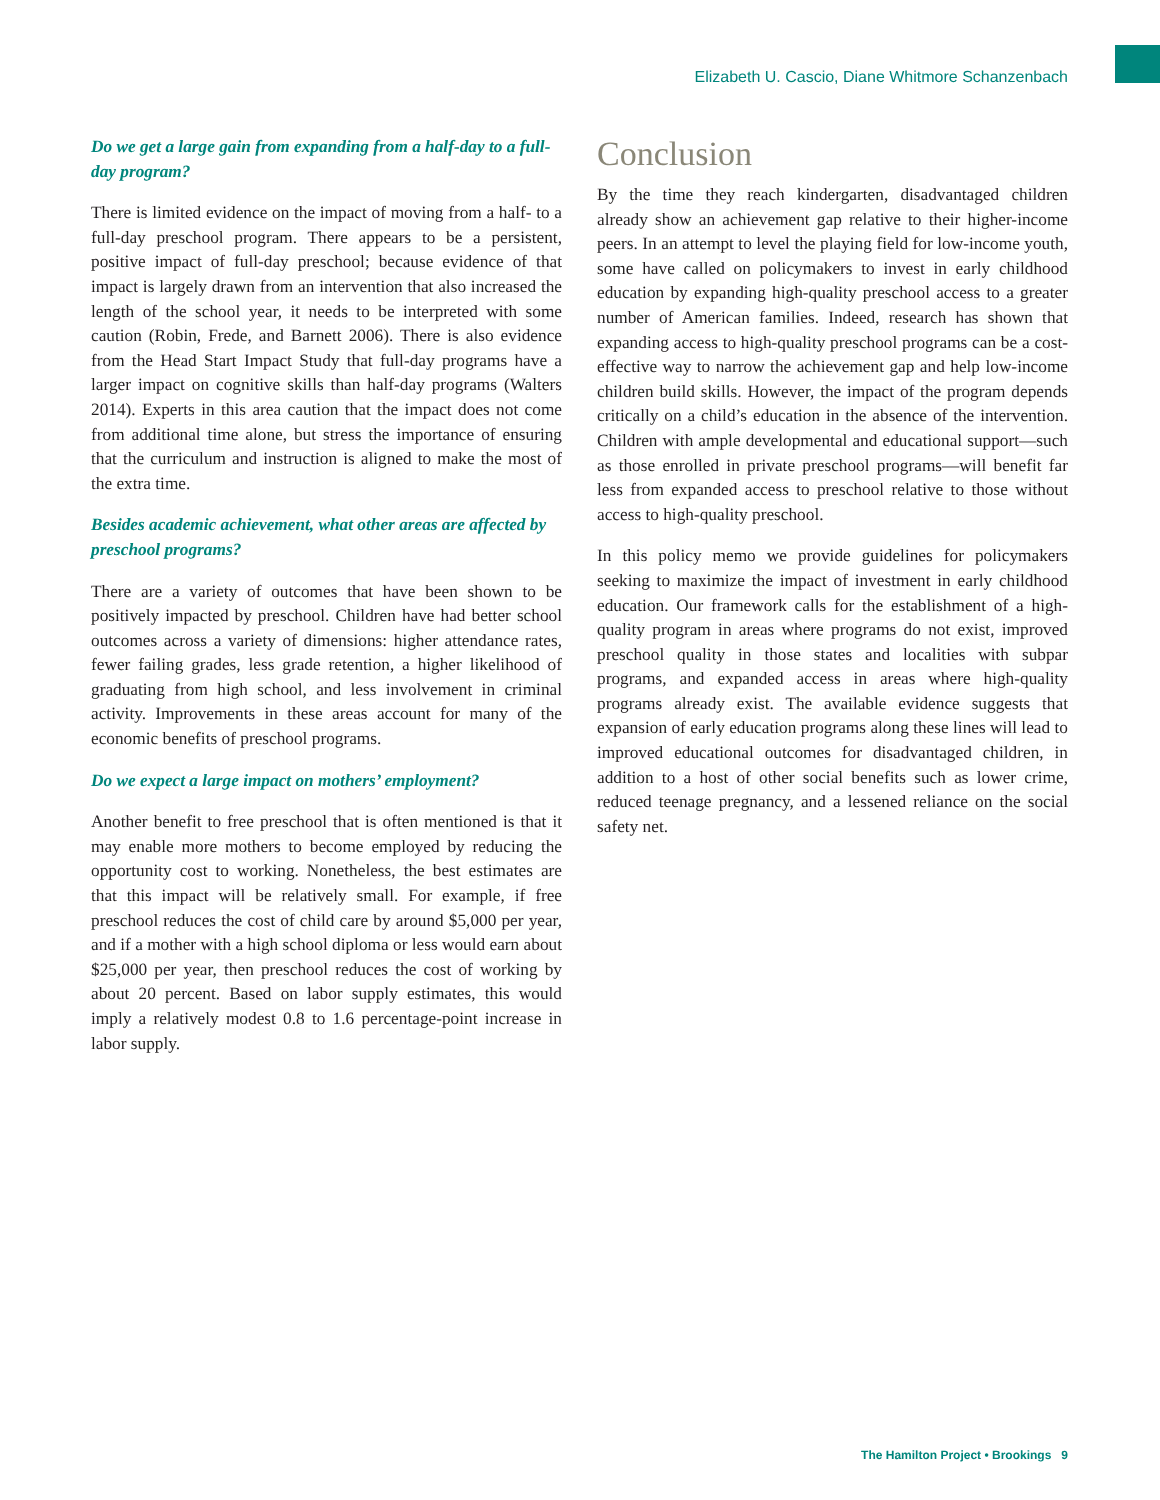Elizabeth U. Cascio, Diane Whitmore Schanzenbach
Do we get a large gain from expanding from a half-day to a full-day program?
There is limited evidence on the impact of moving from a half- to a full-day preschool program. There appears to be a persistent, positive impact of full-day preschool; because evidence of that impact is largely drawn from an intervention that also increased the length of the school year, it needs to be interpreted with some caution (Robin, Frede, and Barnett 2006). There is also evidence from the Head Start Impact Study that full-day programs have a larger impact on cognitive skills than half-day programs (Walters 2014). Experts in this area caution that the impact does not come from additional time alone, but stress the importance of ensuring that the curriculum and instruction is aligned to make the most of the extra time.
Besides academic achievement, what other areas are affected by preschool programs?
There are a variety of outcomes that have been shown to be positively impacted by preschool. Children have had better school outcomes across a variety of dimensions: higher attendance rates, fewer failing grades, less grade retention, a higher likelihood of graduating from high school, and less involvement in criminal activity. Improvements in these areas account for many of the economic benefits of preschool programs.
Do we expect a large impact on mothers’ employment?
Another benefit to free preschool that is often mentioned is that it may enable more mothers to become employed by reducing the opportunity cost to working. Nonetheless, the best estimates are that this impact will be relatively small. For example, if free preschool reduces the cost of child care by around $5,000 per year, and if a mother with a high school diploma or less would earn about $25,000 per year, then preschool reduces the cost of working by about 20 percent. Based on labor supply estimates, this would imply a relatively modest 0.8 to 1.6 percentage-point increase in labor supply.
Conclusion
By the time they reach kindergarten, disadvantaged children already show an achievement gap relative to their higher-income peers. In an attempt to level the playing field for low-income youth, some have called on policymakers to invest in early childhood education by expanding high-quality preschool access to a greater number of American families. Indeed, research has shown that expanding access to high-quality preschool programs can be a cost-effective way to narrow the achievement gap and help low-income children build skills. However, the impact of the program depends critically on a child’s education in the absence of the intervention. Children with ample developmental and educational support—such as those enrolled in private preschool programs—will benefit far less from expanded access to preschool relative to those without access to high-quality preschool.
In this policy memo we provide guidelines for policymakers seeking to maximize the impact of investment in early childhood education. Our framework calls for the establishment of a high-quality program in areas where programs do not exist, improved preschool quality in those states and localities with subpar programs, and expanded access in areas where high-quality programs already exist. The available evidence suggests that expansion of early education programs along these lines will lead to improved educational outcomes for disadvantaged children, in addition to a host of other social benefits such as lower crime, reduced teenage pregnancy, and a lessened reliance on the social safety net.
The Hamilton Project • Brookings 9